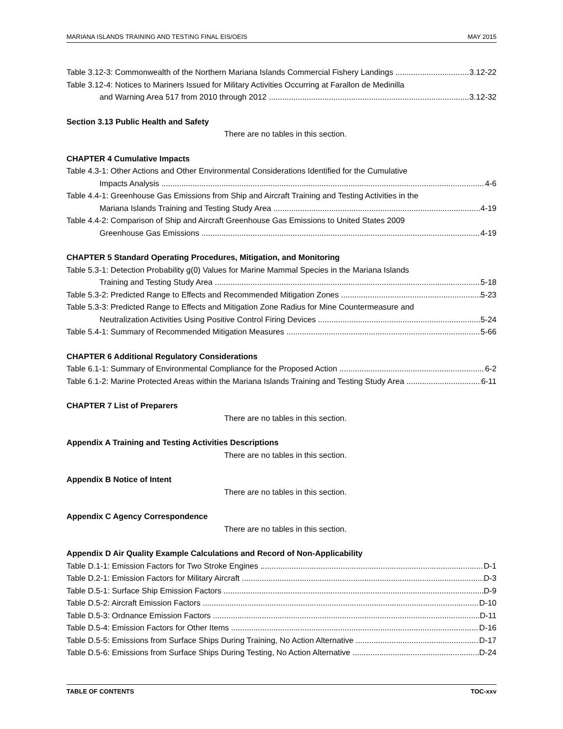MARIANA ISLANDS TRAINING AND TESTING FINAL EIS/OEIS MAY 2015
Table 3.12-3: Commonwealth of the Northern Mariana Islands Commercial Fishery Landings 3.12-22
Table 3.12-4: Notices to Mariners Issued for Military Activities Occurring at Farallon de Medinilla
and Warning Area 517 from 2010 through 2012 3.12-32
Section 3.13 Public Health and Safety
There are no tables in this section.
CHAPTER 4 Cumulative Impacts
Table 4.3-1: Other Actions and Other Environmental Considerations Identified for the Cumulative
Impacts Analysis 4-6
Table 4.4-1: Greenhouse Gas Emissions from Ship and Aircraft Training and Testing Activities in the
Mariana Islands Training and Testing Study Area 4-19
Table 4.4-2: Comparison of Ship and Aircraft Greenhouse Gas Emissions to United States 2009
Greenhouse Gas Emissions 4-19
CHAPTER 5 Standard Operating Procedures, Mitigation, and Monitoring
Table 5.3-1: Detection Probability g(0) Values for Marine Mammal Species in the Mariana Islands
Training and Testing Study Area 5-18
Table 5.3-2: Predicted Range to Effects and Recommended Mitigation Zones 5-23
Table 5.3-3: Predicted Range to Effects and Mitigation Zone Radius for Mine Countermeasure and
Neutralization Activities Using Positive Control Firing Devices 5-24
Table 5.4-1: Summary of Recommended Mitigation Measures 5-66
CHAPTER 6 Additional Regulatory Considerations
Table 6.1-1: Summary of Environmental Compliance for the Proposed Action 6-2
Table 6.1-2: Marine Protected Areas within the Mariana Islands Training and Testing Study Area 6-11
CHAPTER 7 List of Preparers
There are no tables in this section.
Appendix A Training and Testing Activities Descriptions
There are no tables in this section.
Appendix B Notice of Intent
There are no tables in this section.
Appendix C Agency Correspondence
There are no tables in this section.
Appendix D Air Quality Example Calculations and Record of Non-Applicability
Table D.1-1: Emission Factors for Two Stroke Engines D-1
Table D.2-1: Emission Factors for Military Aircraft D-3
Table D.5-1: Surface Ship Emission Factors D-9
Table D.5-2: Aircraft Emission Factors D-10
Table D.5-3: Ordnance Emission Factors D-11
Table D.5-4: Emission Factors for Other Items D-16
Table D.5-5: Emissions from Surface Ships During Training, No Action Alternative D-17
Table D.5-6: Emissions from Surface Ships During Testing, No Action Alternative D-24
TABLE OF CONTENTS TOC-xxv